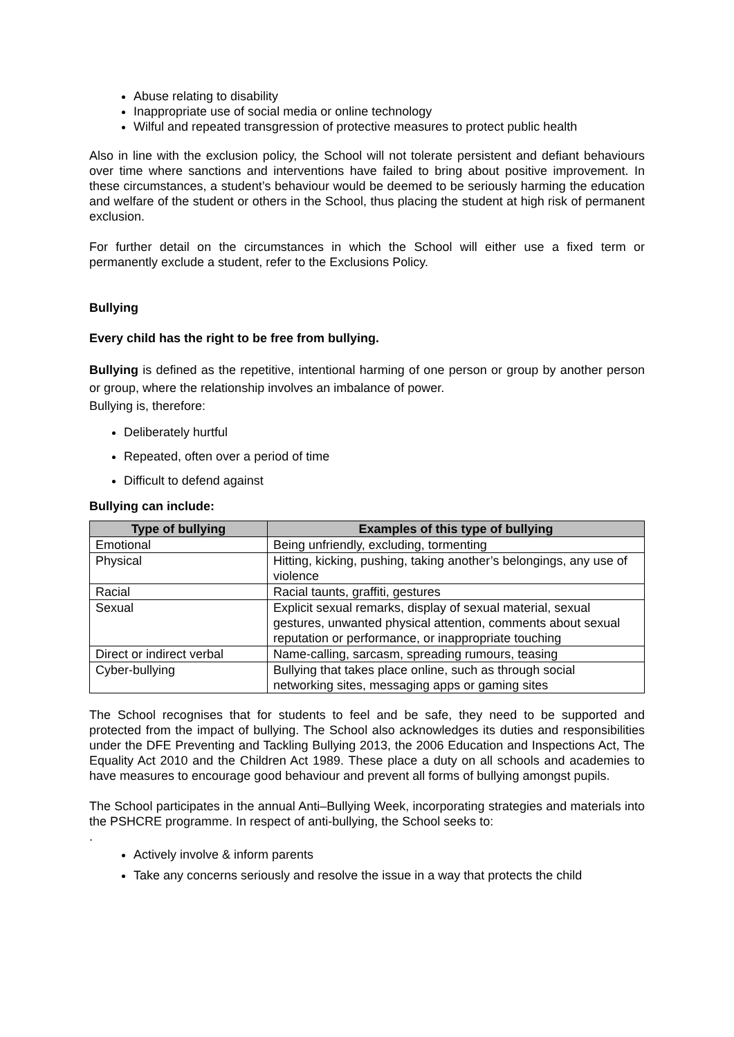Abuse relating to disability
Inappropriate use of social media or online technology
Wilful and repeated transgression of protective measures to protect public health
Also in line with the exclusion policy, the School will not tolerate persistent and defiant behaviours over time where sanctions and interventions have failed to bring about positive improvement. In these circumstances, a student’s behaviour would be deemed to be seriously harming the education and welfare of the student or others in the School, thus placing the student at high risk of permanent exclusion.
For further detail on the circumstances in which the School will either use a fixed term or permanently exclude a student, refer to the Exclusions Policy.
Bullying
Every child has the right to be free from bullying.
Bullying is defined as the repetitive, intentional harming of one person or group by another person or group, where the relationship involves an imbalance of power.
Bullying is, therefore:
Deliberately hurtful
Repeated, often over a period of time
Difficult to defend against
Bullying can include:
| Type of bullying | Examples of this type of bullying |
| --- | --- |
| Emotional | Being unfriendly, excluding, tormenting |
| Physical | Hitting, kicking, pushing, taking another’s belongings, any use of violence |
| Racial | Racial taunts, graffiti, gestures |
| Sexual | Explicit sexual remarks, display of sexual material, sexual gestures, unwanted physical attention, comments about sexual reputation or performance, or inappropriate touching |
| Direct or indirect verbal | Name-calling, sarcasm, spreading rumours, teasing |
| Cyber-bullying | Bullying that takes place online, such as through social networking sites, messaging apps or gaming sites |
The School recognises that for students to feel and be safe, they need to be supported and protected from the impact of bullying. The School also acknowledges its duties and responsibilities under the DFE Preventing and Tackling Bullying 2013, the 2006 Education and Inspections Act, The Equality Act 2010 and the Children Act 1989. These place a duty on all schools and academies to have measures to encourage good behaviour and prevent all forms of bullying amongst pupils.
The School participates in the annual Anti–Bullying Week, incorporating strategies and materials into the PSHCRE programme. In respect of anti-bullying, the School seeks to:
.
Actively involve & inform parents
Take any concerns seriously and resolve the issue in a way that protects the child